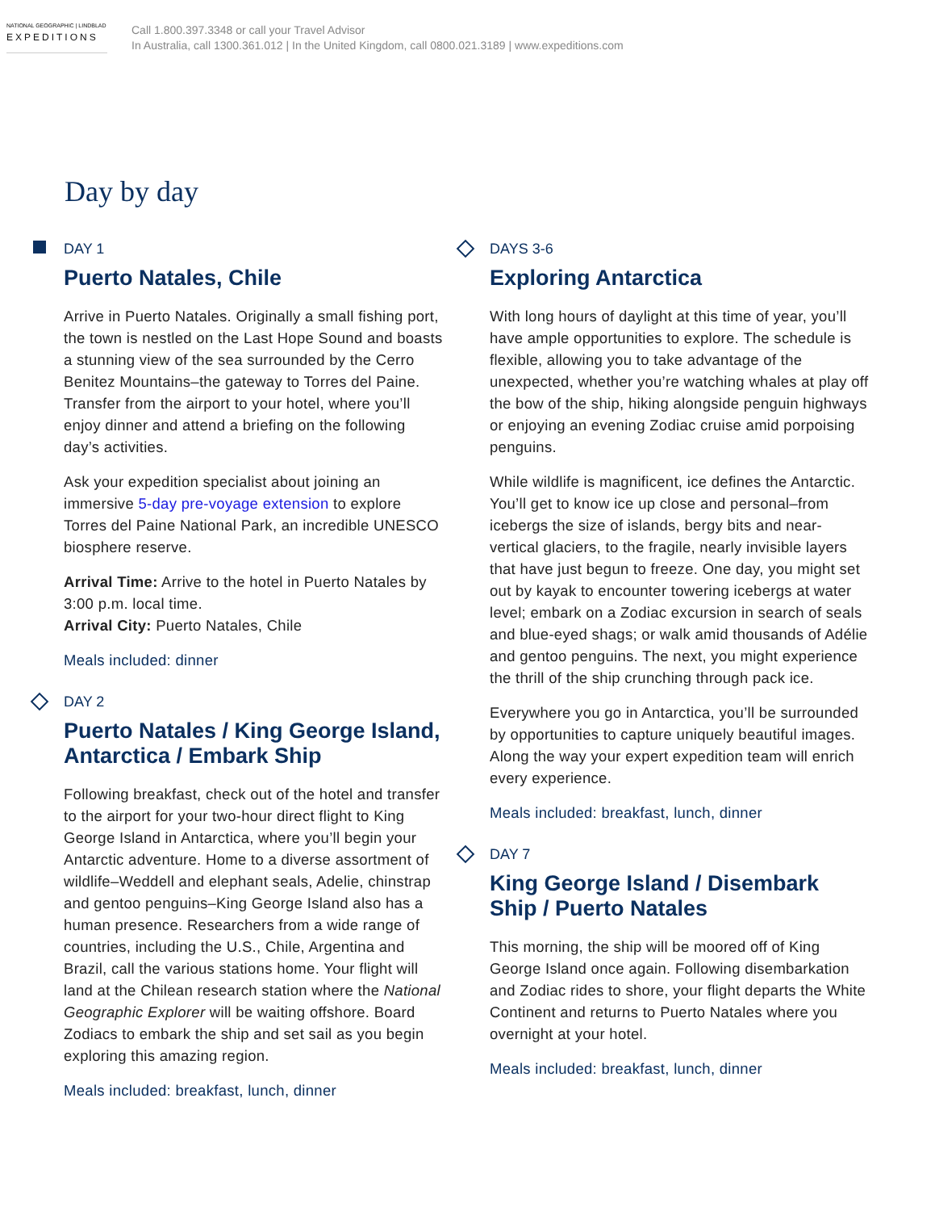NATIONAL GEOGRAPHIC | LINDBLAD
EXPEDITIONS
Call 1.800.397.3348 or call your Travel Advisor
In Australia, call 1300.361.012 | In the United Kingdom, call 0800.021.3189 | www.expeditions.com
Day by day
DAY 1
Puerto Natales, Chile
Arrive in Puerto Natales. Originally a small fishing port, the town is nestled on the Last Hope Sound and boasts a stunning view of the sea surrounded by the Cerro Benitez Mountains–the gateway to Torres del Paine. Transfer from the airport to your hotel, where you’ll enjoy dinner and attend a briefing on the following day’s activities.
Ask your expedition specialist about joining an immersive 5-day pre-voyage extension to explore Torres del Paine National Park, an incredible UNESCO biosphere reserve.
Arrival Time: Arrive to the hotel in Puerto Natales by 3:00 p.m. local time.
Arrival City: Puerto Natales, Chile
Meals included: dinner
DAY 2
Puerto Natales / King George Island, Antarctica / Embark Ship
Following breakfast, check out of the hotel and transfer to the airport for your two-hour direct flight to King George Island in Antarctica, where you’ll begin your Antarctic adventure. Home to a diverse assortment of wildlife–Weddell and elephant seals, Adelie, chinstrap and gentoo penguins–King George Island also has a human presence. Researchers from a wide range of countries, including the U.S., Chile, Argentina and Brazil, call the various stations home. Your flight will land at the Chilean research station where the National Geographic Explorer will be waiting offshore. Board Zodiacs to embark the ship and set sail as you begin exploring this amazing region.
Meals included: breakfast, lunch, dinner
DAYS 3-6
Exploring Antarctica
With long hours of daylight at this time of year, you’ll have ample opportunities to explore. The schedule is flexible, allowing you to take advantage of the unexpected, whether you’re watching whales at play off the bow of the ship, hiking alongside penguin highways or enjoying an evening Zodiac cruise amid porpoising penguins.
While wildlife is magnificent, ice defines the Antarctic. You’ll get to know ice up close and personal–from icebergs the size of islands, bergy bits and near-vertical glaciers, to the fragile, nearly invisible layers that have just begun to freeze. One day, you might set out by kayak to encounter towering icebergs at water level; embark on a Zodiac excursion in search of seals and blue-eyed shags; or walk amid thousands of Adélie and gentoo penguins. The next, you might experience the thrill of the ship crunching through pack ice.
Everywhere you go in Antarctica, you’ll be surrounded by opportunities to capture uniquely beautiful images. Along the way your expert expedition team will enrich every experience.
Meals included: breakfast, lunch, dinner
DAY 7
King George Island / Disembark Ship / Puerto Natales
This morning, the ship will be moored off of King George Island once again. Following disembarkation and Zodiac rides to shore, your flight departs the White Continent and returns to Puerto Natales where you overnight at your hotel.
Meals included: breakfast, lunch, dinner